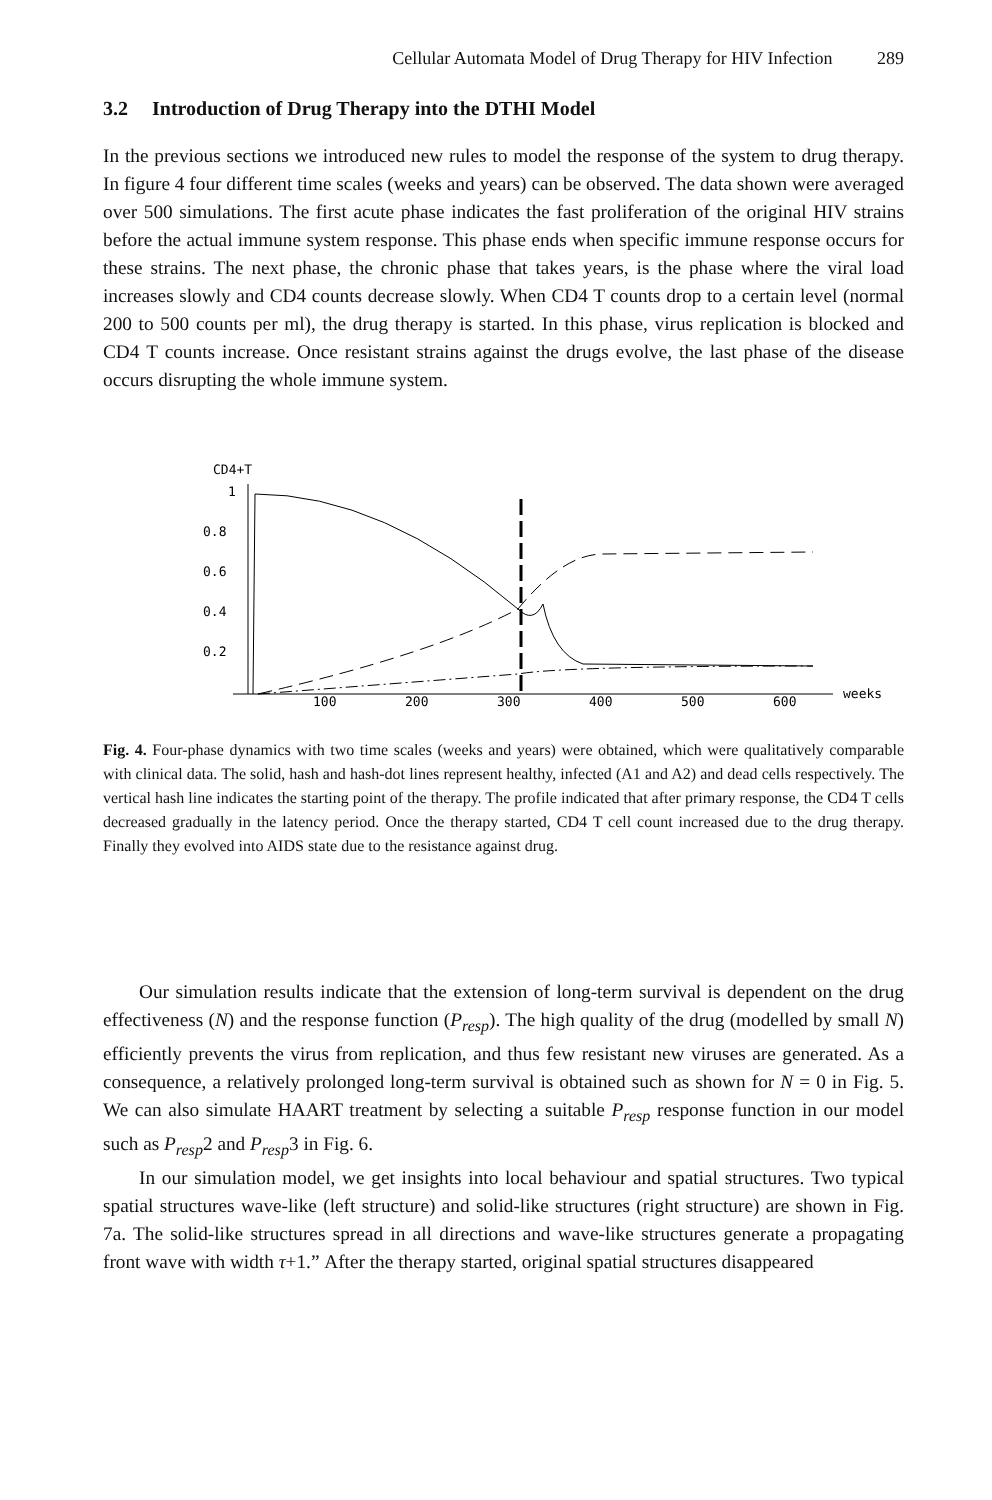Cellular Automata Model of Drug Therapy for HIV Infection 289
3.2 Introduction of Drug Therapy into the DTHI Model
In the previous sections we introduced new rules to model the response of the system to drug therapy. In figure 4 four different time scales (weeks and years) can be observed. The data shown were averaged over 500 simulations. The first acute phase indicates the fast proliferation of the original HIV strains before the actual immune system response. This phase ends when specific immune response occurs for these strains. The next phase, the chronic phase that takes years, is the phase where the viral load increases slowly and CD4 counts decrease slowly. When CD4 T counts drop to a certain level (normal 200 to 500 counts per ml), the drug therapy is started. In this phase, virus replication is blocked and CD4 T counts increase. Once resistant strains against the drugs evolve, the last phase of the disease occurs disrupting the whole immune system.
CD4+T
1
0.8
0.6
0.4
0.2
100
200
300
400
500
600
weeks
Fig. 4. Four-phase dynamics with two time scales (weeks and years) were obtained, which were qualitatively comparable with clinical data. The solid, hash and hash-dot lines represent healthy, infected (A1 and A2) and dead cells respectively. The vertical hash line indicates the starting point of the therapy. The profile indicated that after primary response, the CD4 T cells decreased gradually in the latency period. Once the therapy started, CD4 T cell count increased due to the drug therapy. Finally they evolved into AIDS state due to the resistance against drug.
Our simulation results indicate that the extension of long-term survival is dependent on the drug effectiveness (N) and the response function (P<sub>resp</sub>). The high quality of the drug (modelled by small N) efficiently prevents the virus from replication, and thus few resistant new viruses are generated. As a consequence, a relatively prolonged long-term survival is obtained such as shown for N = 0 in Fig. 5. We can also simulate HAART treatment by selecting a suitable P<sub>resp</sub> response function in our model such as P<sub>resp</sub>2 and P<sub>resp</sub>3 in Fig. 6.
In our simulation model, we get insights into local behaviour and spatial structures. Two typical spatial structures wave-like (left structure) and solid-like structures (right structure) are shown in Fig. 7a. The solid-like structures spread in all directions and wave-like structures generate a propagating front wave with width τ+1.” After the therapy started, original spatial structures disappeared